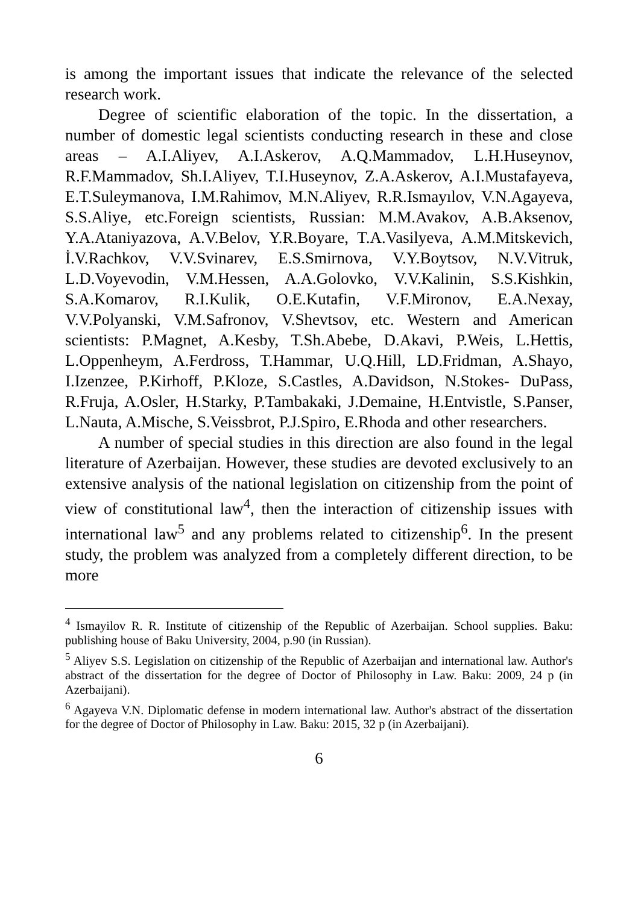is among the important issues that indicate the relevance of the selected research work.
Degree of scientific elaboration of the topic. In the dissertation, a number of domestic legal scientists conducting research in these and close areas – A.I.Aliyev, A.I.Askerov, A.Q.Mammadov, L.H.Huseynov, R.F.Mammadov, Sh.I.Aliyev, T.I.Huseynov, Z.A.Askerov, A.I.Mustafayeva, E.T.Suleymanova, I.M.Rahimov, M.N.Aliyev, R.R.Ismayılov, V.N.Agayeva, S.S.Aliye, etc.Foreign scientists, Russian: M.M.Avakov, A.B.Aksenov, Y.A.Ataniyazova, A.V.Belov, Y.R.Boyare, T.A.Vasilyeva, A.M.Mitskevich, İ.V.Rachkov, V.V.Svinarev, E.S.Smirnova, V.Y.Boytsov, N.V.Vitruk, L.D.Voyevodin, V.M.Hessen, A.A.Golovko, V.V.Kalinin, S.S.Kishkin, S.A.Komarov, R.I.Kulik, O.E.Kutafin, V.F.Mironov, E.A.Nexay, V.V.Polyanski, V.M.Safronov, V.Shevtsov, etc. Western and American scientists: P.Magnet, A.Kesby, T.Sh.Abebe, D.Akavi, P.Weis, L.Hettis, L.Oppenheym, A.Ferdross, T.Hammar, U.Q.Hill, LD.Fridman, A.Shayo, I.Izenzee, P.Kirhoff, P.Kloze, S.Castles, A.Davidson, N.Stokes- DuPass, R.Fruja, A.Osler, H.Starky, P.Tambakaki, J.Demaine, H.Entvistle, S.Panser, L.Nauta, A.Mische, S.Veissbrot, P.J.Spiro, E.Rhoda and other researchers.
A number of special studies in this direction are also found in the legal literature of Azerbaijan. However, these studies are devoted exclusively to an extensive analysis of the national legislation on citizenship from the point of view of constitutional law<sup>4</sup>, then the interaction of citizenship issues with international law<sup>5</sup> and any problems related to citizenship<sup>6</sup>. In the present study, the problem was analyzed from a completely different direction, to be more
<sup>4</sup> Ismayilov R. R. Institute of citizenship of the Republic of Azerbaijan. School supplies. Baku: publishing house of Baku University, 2004, p.90 (in Russian).
<sup>5</sup> Aliyev S.S. Legislation on citizenship of the Republic of Azerbaijan and international law. Author's abstract of the dissertation for the degree of Doctor of Philosophy in Law. Baku: 2009, 24 p (in Azerbaijani).
<sup>6</sup> Agayeva V.N. Diplomatic defense in modern international law. Author's abstract of the dissertation for the degree of Doctor of Philosophy in Law. Baku: 2015, 32 p (in Azerbaijani).
6